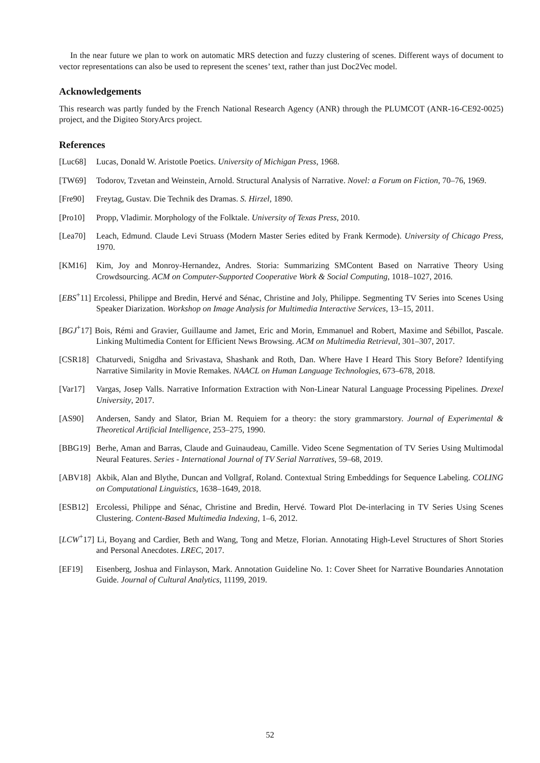In the near future we plan to work on automatic MRS detection and fuzzy clustering of scenes. Different ways of document to vector representations can also be used to represent the scenes’ text, rather than just Doc2Vec model.
Acknowledgements
This research was partly funded by the French National Research Agency (ANR) through the PLUMCOT (ANR-16-CE92-0025) project, and the Digiteo StoryArcs project.
References
[Luc68] Lucas, Donald W. Aristotle Poetics. University of Michigan Press, 1968.
[TW69] Todorov, Tzvetan and Weinstein, Arnold. Structural Analysis of Narrative. Novel: a Forum on Fiction, 70–76, 1969.
[Fre90] Freytag, Gustav. Die Technik des Dramas. S. Hirzel, 1890.
[Pro10] Propp, Vladimir. Morphology of the Folktale. University of Texas Press, 2010.
[Lea70] Leach, Edmund. Claude Levi Struass (Modern Master Series edited by Frank Kermode). University of Chicago Press, 1970.
[KM16] Kim, Joy and Monroy-Hernandez, Andres. Storia: Summarizing SMContent Based on Narrative Theory Using Crowdsourcing. ACM on Computer-Supported Cooperative Work & Social Computing, 1018–1027, 2016.
[EBS<sup>+</sup>11] Ercolessi, Philippe and Bredin, Hervé and Sénac, Christine and Joly, Philippe. Segmenting TV Series into Scenes Using Speaker Diarization. Workshop on Image Analysis for Multimedia Interactive Services, 13–15, 2011.
[BGJ<sup>+</sup>17] Bois, Rémi and Gravier, Guillaume and Jamet, Eric and Morin, Emmanuel and Robert, Maxime and Sébillot, Pascale. Linking Multimedia Content for Efficient News Browsing. ACM on Multimedia Retrieval, 301–307, 2017.
[CSR18] Chaturvedi, Snigdha and Srivastava, Shashank and Roth, Dan. Where Have I Heard This Story Before? Identifying Narrative Similarity in Movie Remakes. NAACL on Human Language Technologies, 673–678, 2018.
[Var17] Vargas, Josep Valls. Narrative Information Extraction with Non-Linear Natural Language Processing Pipelines. Drexel University, 2017.
[AS90] Andersen, Sandy and Slator, Brian M. Requiem for a theory: the story grammarstory. Journal of Experimental & Theoretical Artificial Intelligence, 253–275, 1990.
[BBG19] Berhe, Aman and Barras, Claude and Guinaudeau, Camille. Video Scene Segmentation of TV Series Using Multimodal Neural Features. Series - International Journal of TV Serial Narratives, 59–68, 2019.
[ABV18] Akbik, Alan and Blythe, Duncan and Vollgraf, Roland. Contextual String Embeddings for Sequence Labeling. COLING on Computational Linguistics, 1638–1649, 2018.
[ESB12] Ercolessi, Philippe and Sénac, Christine and Bredin, Hervé. Toward Plot De-interlacing in TV Series Using Scenes Clustering. Content-Based Multimedia Indexing, 1–6, 2012.
[LCW<sup>+</sup>17] Li, Boyang and Cardier, Beth and Wang, Tong and Metze, Florian. Annotating High-Level Structures of Short Stories and Personal Anecdotes. LREC, 2017.
[EF19] Eisenberg, Joshua and Finlayson, Mark. Annotation Guideline No. 1: Cover Sheet for Narrative Boundaries Annotation Guide. Journal of Cultural Analytics, 11199, 2019.
52